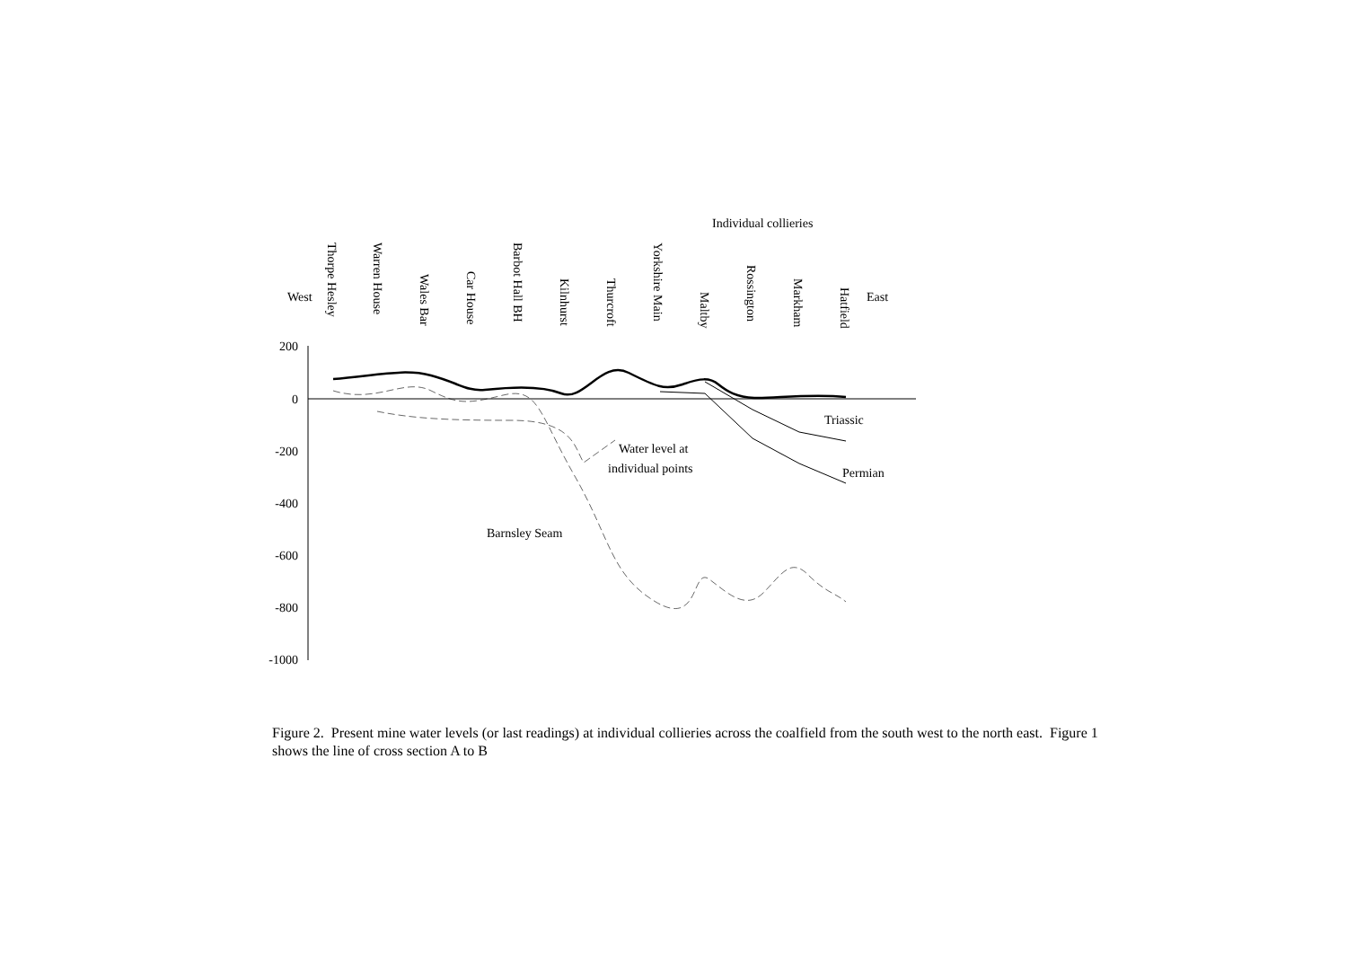Individual collieries
West
East
Thorpe Hesley
Warren House
Wales Bar
Car House
Barbot Hall BH
Kilnhurst
Thurcroft
Yorkshire Main
Maltby
Rossington
Markham
Hatfield
200
0
-200
-400
-600
-800
-1000
Triassic
Permian
Water level at
individual points
Barnsley Seam
Figure 2. Present mine water levels (or last readings) at individual collieries across the coalfield from the south west to the north east. Figure 1 shows the line of cross section A to B